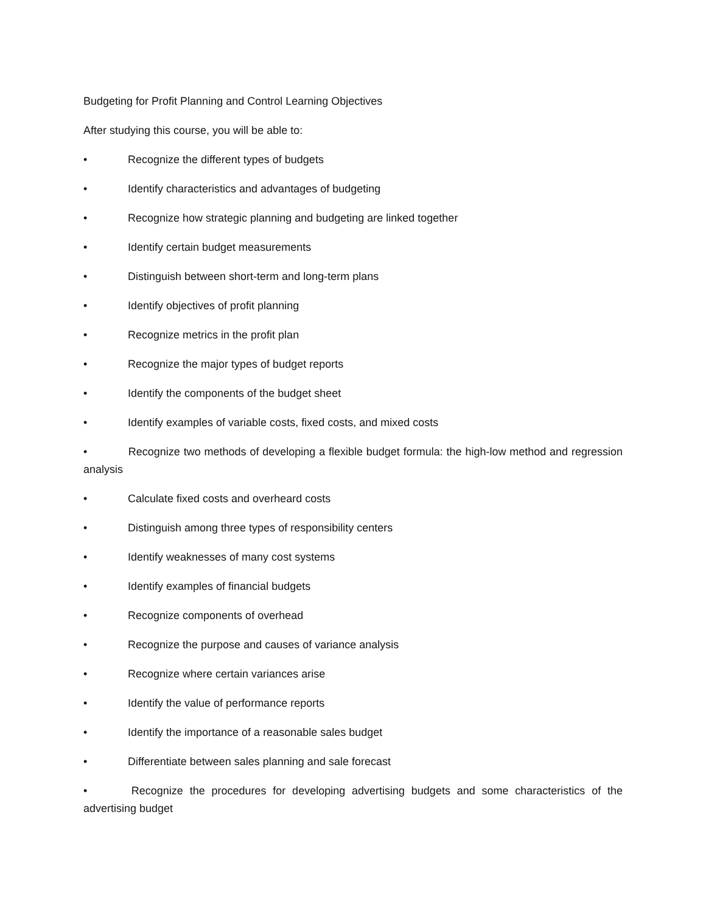Budgeting for Profit Planning and Control Learning Objectives
After studying this course, you will be able to:
• Recognize the different types of budgets
• Identify characteristics and advantages of budgeting
• Recognize how strategic planning and budgeting are linked together
• Identify certain budget measurements
• Distinguish between short-term and long-term plans
• Identify objectives of profit planning
• Recognize metrics in the profit plan
• Recognize the major types of budget reports
• Identify the components of the budget sheet
• Identify examples of variable costs, fixed costs, and mixed costs
• Recognize two methods of developing a flexible budget formula: the high-low method and regression analysis
• Calculate fixed costs and overheard costs
• Distinguish among three types of responsibility centers
• Identify weaknesses of many cost systems
• Identify examples of financial budgets
• Recognize components of overhead
• Recognize the purpose and causes of variance analysis
• Recognize where certain variances arise
• Identify the value of performance reports
• Identify the importance of a reasonable sales budget
• Differentiate between sales planning and sale forecast
• Recognize the procedures for developing advertising budgets and some characteristics of the advertising budget